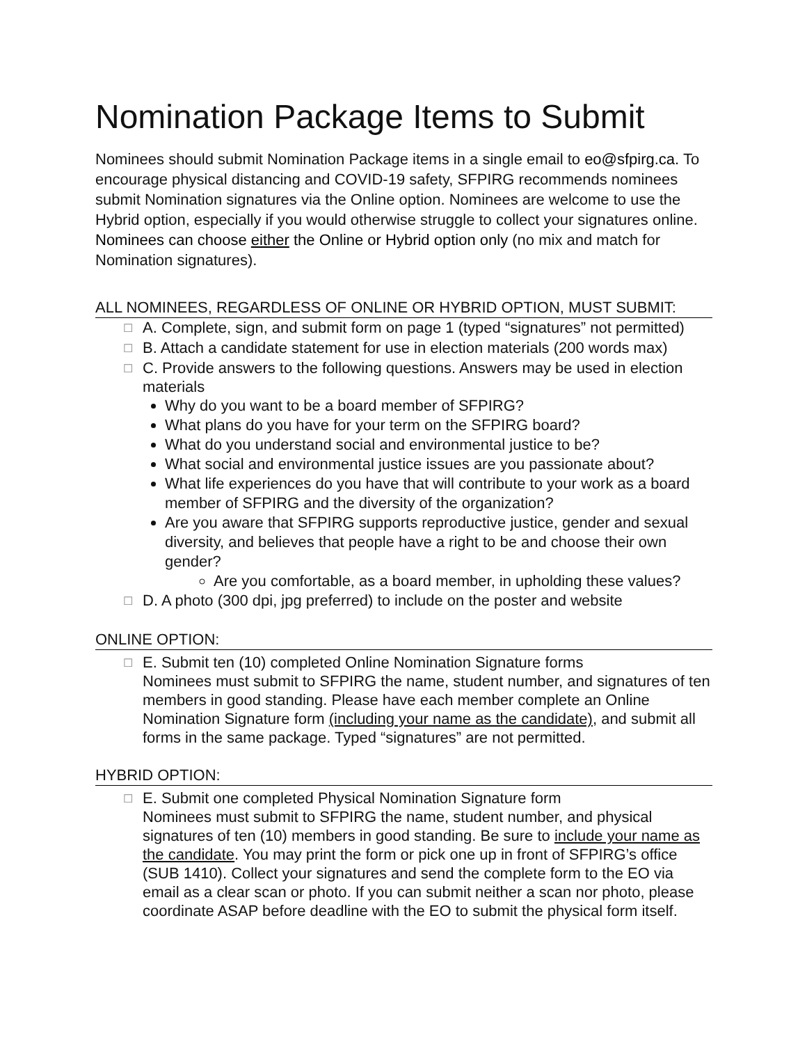Nomination Package Items to Submit
Nominees should submit Nomination Package items in a single email to eo@sfpirg.ca. To encourage physical distancing and COVID-19 safety, SFPIRG recommends nominees submit Nomination signatures via the Online option. Nominees are welcome to use the Hybrid option, especially if you would otherwise struggle to collect your signatures online. Nominees can choose either the Online or Hybrid option only (no mix and match for Nomination signatures).
ALL NOMINEES, REGARDLESS OF ONLINE OR HYBRID OPTION, MUST SUBMIT:
☐
A. Complete, sign, and submit form on page 1 (typed “signatures” not permitted)
☐
B. Attach a candidate statement for use in election materials (200 words max)
☐
C. Provide answers to the following questions. Answers may be used in election materials
Why do you want to be a board member of SFPIRG?
What plans do you have for your term on the SFPIRG board?
What do you understand social and environmental justice to be?
What social and environmental justice issues are you passionate about?
What life experiences do you have that will contribute to your work as a board member of SFPIRG and the diversity of the organization?
Are you aware that SFPIRG supports reproductive justice, gender and sexual diversity, and believes that people have a right to be and choose their own gender?
Are you comfortable, as a board member, in upholding these values?
☐
D. A photo (300 dpi, jpg preferred) to include on the poster and website
ONLINE OPTION:
☐
E. Submit ten (10) completed Online Nomination Signature forms
Nominees must submit to SFPIRG the name, student number, and signatures of ten members in good standing. Please have each member complete an Online Nomination Signature form (including your name as the candidate), and submit all forms in the same package. Typed “signatures” are not permitted.
HYBRID OPTION:
☐
E. Submit one completed Physical Nomination Signature form
Nominees must submit to SFPIRG the name, student number, and physical signatures of ten (10) members in good standing. Be sure to include your name as the candidate. You may print the form or pick one up in front of SFPIRG’s office (SUB 1410). Collect your signatures and send the complete form to the EO via email as a clear scan or photo. If you can submit neither a scan nor photo, please coordinate ASAP before deadline with the EO to submit the physical form itself.